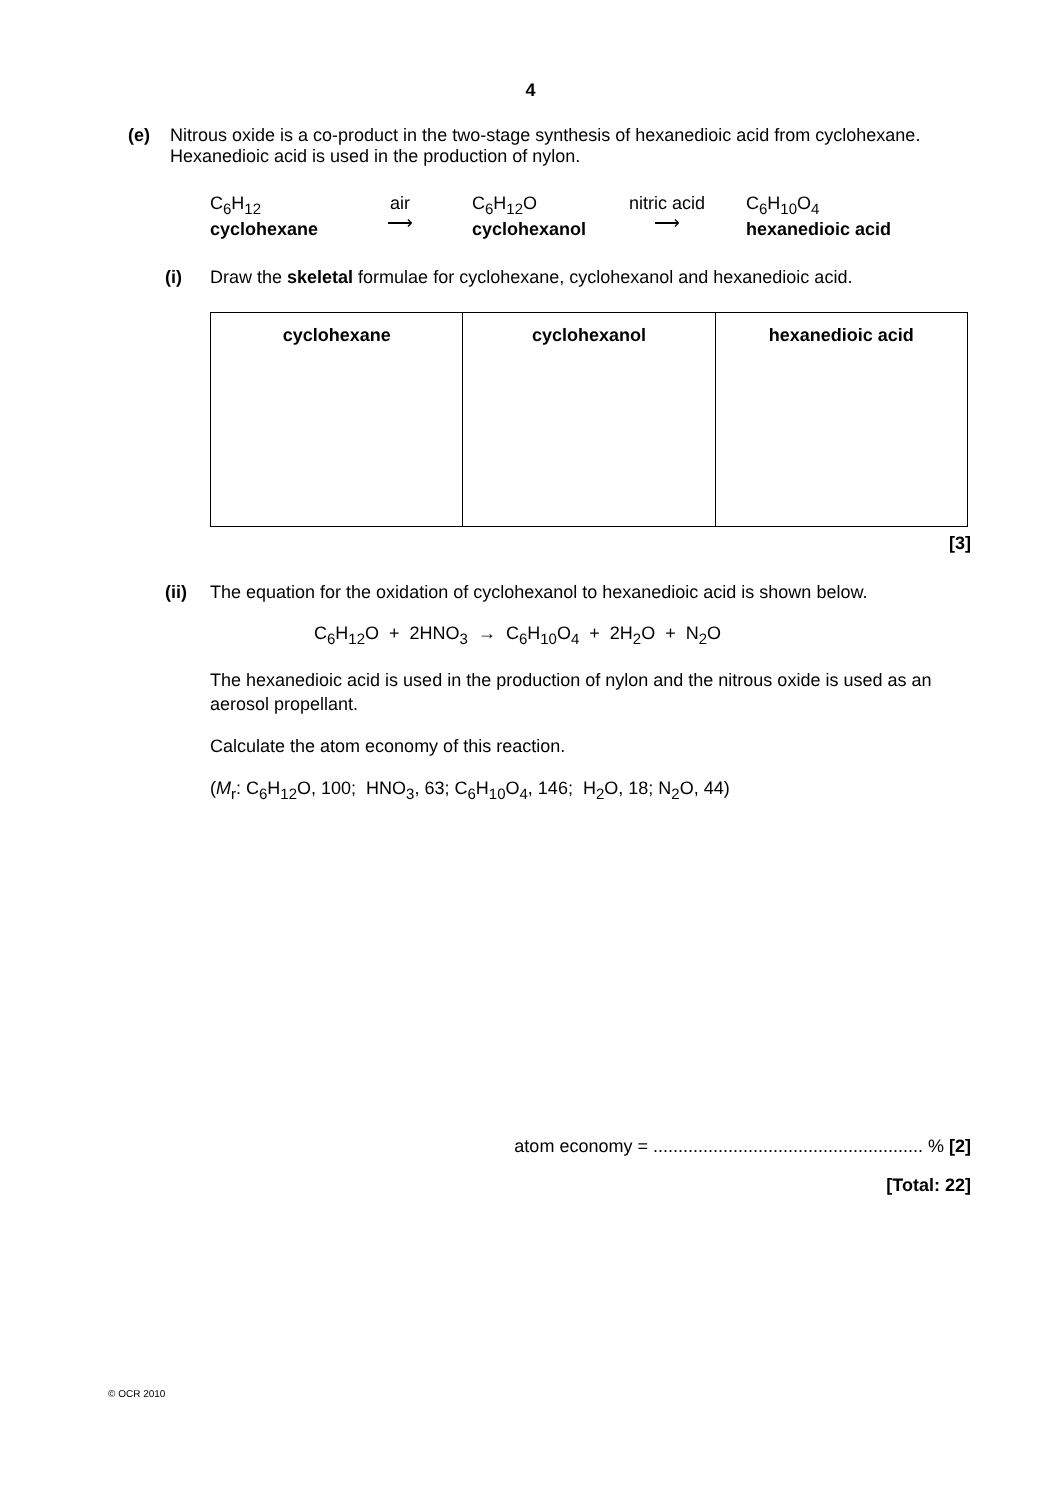4
(e) Nitrous oxide is a co-product in the two-stage synthesis of hexanedioic acid from cyclohexane. Hexanedioic acid is used in the production of nylon.
C<sub>6</sub>H<sub>12</sub>
cyclohexane
air
⟶
C<sub>6</sub>H<sub>12</sub>O
cyclohexanol
nitric acid
⟶
C<sub>6</sub>H<sub>10</sub>O<sub>4</sub>
hexanedioic acid
(i) Draw the skeletal formulae for cyclohexane, cyclohexanol and hexanedioic acid.
| cyclohexane | cyclohexanol | hexanedioic acid |
| --- | --- | --- |
[3]
(ii) The equation for the oxidation of cyclohexanol to hexanedioic acid is shown below.
C<sub>6</sub>H<sub>12</sub>O + 2HNO<sub>3</sub> → C<sub>6</sub>H<sub>10</sub>O<sub>4</sub> + 2H<sub>2</sub>O + N<sub>2</sub>O
The hexanedioic acid is used in the production of nylon and the nitrous oxide is used as an aerosol propellant.
Calculate the atom economy of this reaction.
(M<sub>r</sub>: C<sub>6</sub>H<sub>12</sub>O, 100; HNO<sub>3</sub>, 63; C<sub>6</sub>H<sub>10</sub>O<sub>4</sub>, 146; H<sub>2</sub>O, 18; N<sub>2</sub>O, 44)
atom economy = ...................................................... % [2]
[Total: 22]
© OCR 2010